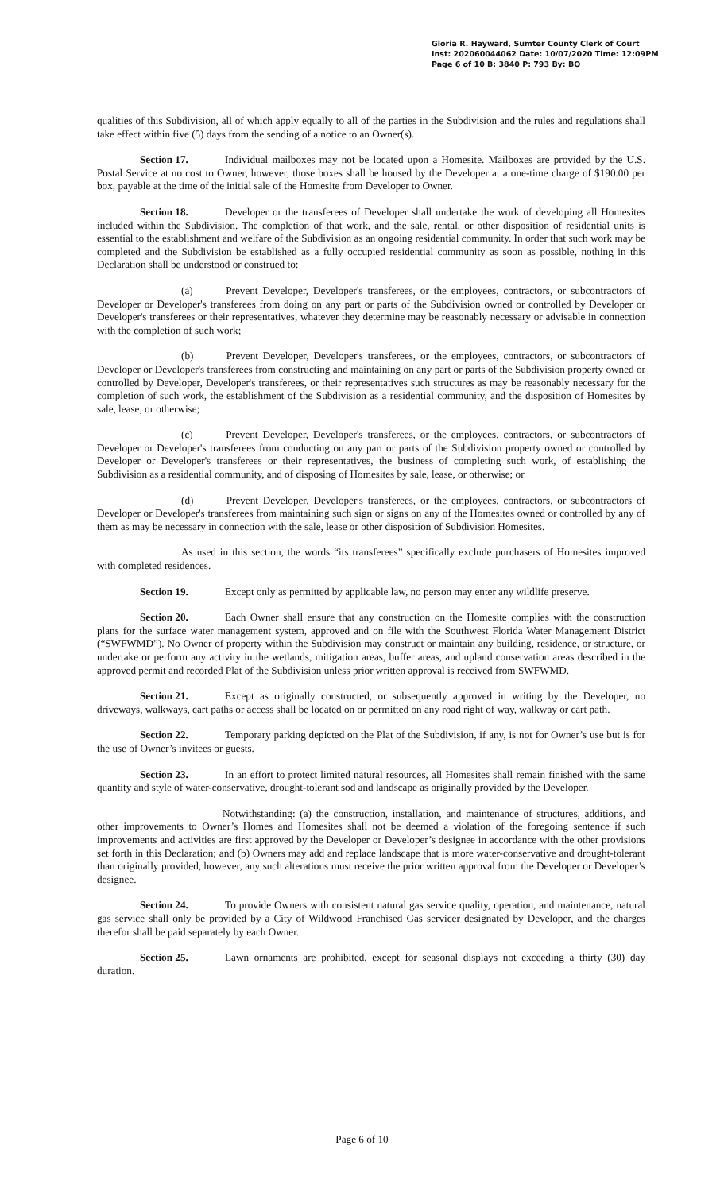Gloria R. Hayward, Sumter County Clerk of Court
Inst: 202060044062 Date: 10/07/2020 Time: 12:09PM
Page 6 of 10 B: 3840 P: 793 By: BO
qualities of this Subdivision, all of which apply equally to all of the parties in the Subdivision and the rules and regulations shall take effect within five (5) days from the sending of a notice to an Owner(s).
Section 17. Individual mailboxes may not be located upon a Homesite. Mailboxes are provided by the U.S. Postal Service at no cost to Owner, however, those boxes shall be housed by the Developer at a one-time charge of $190.00 per box, payable at the time of the initial sale of the Homesite from Developer to Owner.
Section 18. Developer or the transferees of Developer shall undertake the work of developing all Homesites included within the Subdivision. The completion of that work, and the sale, rental, or other disposition of residential units is essential to the establishment and welfare of the Subdivision as an ongoing residential community. In order that such work may be completed and the Subdivision be established as a fully occupied residential community as soon as possible, nothing in this Declaration shall be understood or construed to:
(a) Prevent Developer, Developer's transferees, or the employees, contractors, or subcontractors of Developer or Developer's transferees from doing on any part or parts of the Subdivision owned or controlled by Developer or Developer's transferees or their representatives, whatever they determine may be reasonably necessary or advisable in connection with the completion of such work;
(b) Prevent Developer, Developer's transferees, or the employees, contractors, or subcontractors of Developer or Developer's transferees from constructing and maintaining on any part or parts of the Subdivision property owned or controlled by Developer, Developer's transferees, or their representatives such structures as may be reasonably necessary for the completion of such work, the establishment of the Subdivision as a residential community, and the disposition of Homesites by sale, lease, or otherwise;
(c) Prevent Developer, Developer's transferees, or the employees, contractors, or subcontractors of Developer or Developer's transferees from conducting on any part or parts of the Subdivision property owned or controlled by Developer or Developer's transferees or their representatives, the business of completing such work, of establishing the Subdivision as a residential community, and of disposing of Homesites by sale, lease, or otherwise; or
(d) Prevent Developer, Developer's transferees, or the employees, contractors, or subcontractors of Developer or Developer's transferees from maintaining such sign or signs on any of the Homesites owned or controlled by any of them as may be necessary in connection with the sale, lease or other disposition of Subdivision Homesites.
As used in this section, the words “its transferees” specifically exclude purchasers of Homesites improved with completed residences.
Section 19. Except only as permitted by applicable law, no person may enter any wildlife preserve.
Section 20. Each Owner shall ensure that any construction on the Homesite complies with the construction plans for the surface water management system, approved and on file with the Southwest Florida Water Management District (“SWFWMD”). No Owner of property within the Subdivision may construct or maintain any building, residence, or structure, or undertake or perform any activity in the wetlands, mitigation areas, buffer areas, and upland conservation areas described in the approved permit and recorded Plat of the Subdivision unless prior written approval is received from SWFWMD.
Section 21. Except as originally constructed, or subsequently approved in writing by the Developer, no driveways, walkways, cart paths or access shall be located on or permitted on any road right of way, walkway or cart path.
Section 22. Temporary parking depicted on the Plat of the Subdivision, if any, is not for Owner’s use but is for the use of Owner’s invitees or guests.
Section 23. In an effort to protect limited natural resources, all Homesites shall remain finished with the same quantity and style of water-conservative, drought-tolerant sod and landscape as originally provided by the Developer.
Notwithstanding: (a) the construction, installation, and maintenance of structures, additions, and other improvements to Owner’s Homes and Homesites shall not be deemed a violation of the foregoing sentence if such improvements and activities are first approved by the Developer or Developer’s designee in accordance with the other provisions set forth in this Declaration; and (b) Owners may add and replace landscape that is more water-conservative and drought-tolerant than originally provided, however, any such alterations must receive the prior written approval from the Developer or Developer’s designee.
Section 24. To provide Owners with consistent natural gas service quality, operation, and maintenance, natural gas service shall only be provided by a City of Wildwood Franchised Gas servicer designated by Developer, and the charges therefor shall be paid separately by each Owner.
Section 25. Lawn ornaments are prohibited, except for seasonal displays not exceeding a thirty (30) day duration.
Page 6 of 10